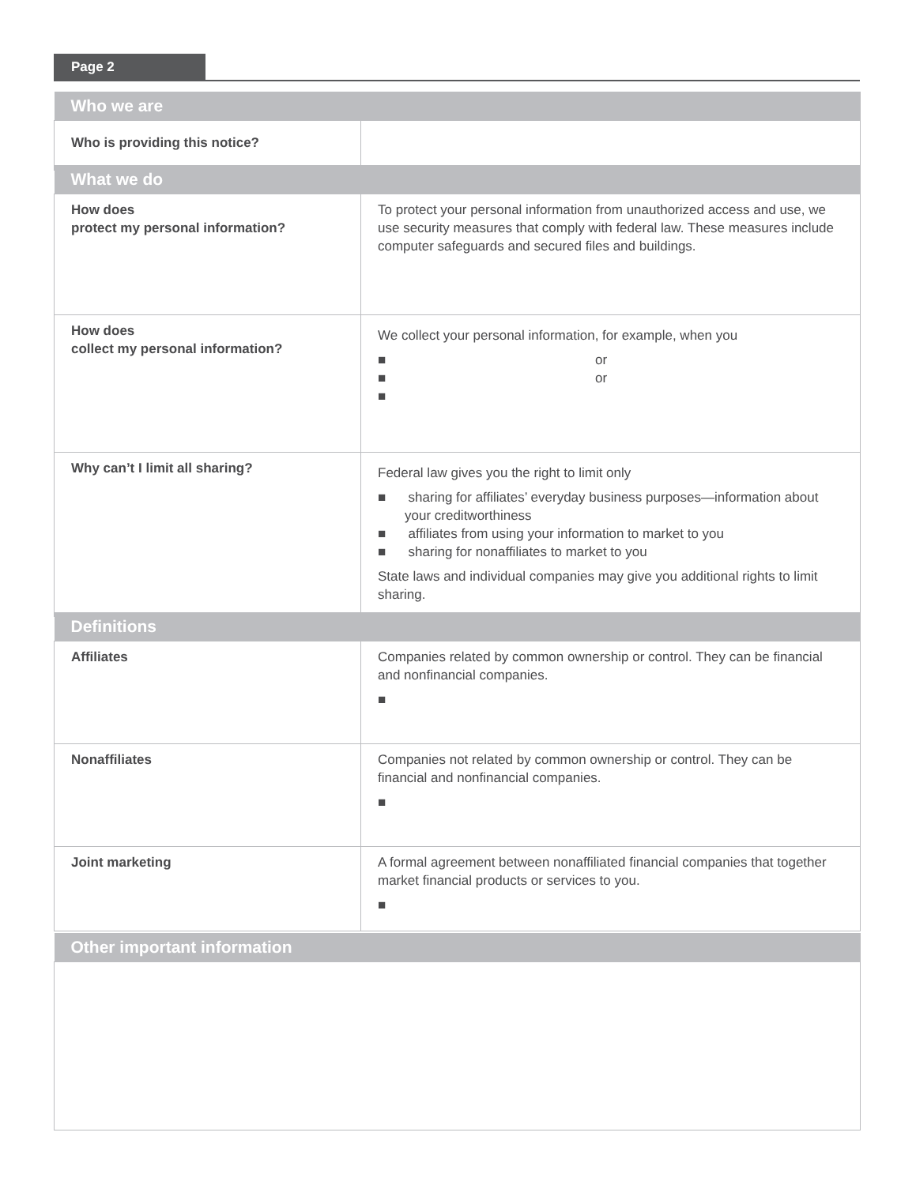Page 2
| Who we are | |
| --- | --- |
| Who is providing this notice? | |
| What we do | |
| --- | --- |
| How does protect my personal information? | To protect your personal information from unauthorized access and use, we use security measures that comply with federal law. These measures include computer safeguards and secured files and buildings. |
| How does collect my personal information? | We collect your personal information, for example, when you ■ or ■ or ■ |
| Why can’t I limit all sharing? | Federal law gives you the right to limit only ■ sharing for affiliates’ everyday business purposes—information about your creditworthiness ■ affiliates from using your information to market to you ■ sharing for nonaffiliates to market to you State laws and individual companies may give you additional rights to limit sharing. |
| Definitions | |
| --- | --- |
| Affiliates | Companies related by common ownership or control. They can be financial and nonfinancial companies. ■ |
| Nonaffiliates | Companies not related by common ownership or control. They can be financial and nonfinancial companies. ■ |
| Joint marketing | A formal agreement between nonaffiliated financial companies that together market financial products or services to you. ■ |
| Other important information |
| --- |